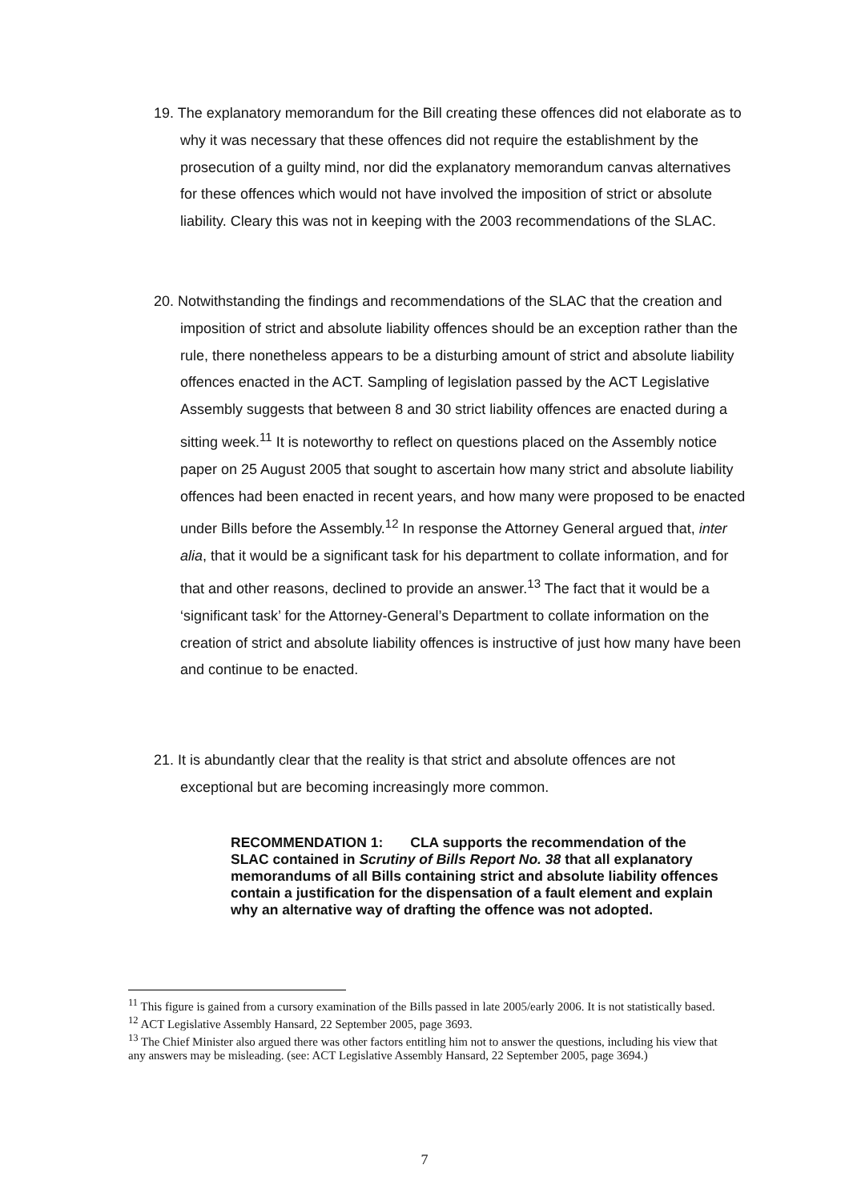19. The explanatory memorandum for the Bill creating these offences did not elaborate as to why it was necessary that these offences did not require the establishment by the prosecution of a guilty mind, nor did the explanatory memorandum canvas alternatives for these offences which would not have involved the imposition of strict or absolute liability. Cleary this was not in keeping with the 2003 recommendations of the SLAC.
20. Notwithstanding the findings and recommendations of the SLAC that the creation and imposition of strict and absolute liability offences should be an exception rather than the rule, there nonetheless appears to be a disturbing amount of strict and absolute liability offences enacted in the ACT. Sampling of legislation passed by the ACT Legislative Assembly suggests that between 8 and 30 strict liability offences are enacted during a sitting week.<sup>11</sup> It is noteworthy to reflect on questions placed on the Assembly notice paper on 25 August 2005 that sought to ascertain how many strict and absolute liability offences had been enacted in recent years, and how many were proposed to be enacted under Bills before the Assembly.<sup>12</sup> In response the Attorney General argued that, inter alia, that it would be a significant task for his department to collate information, and for that and other reasons, declined to provide an answer.<sup>13</sup> The fact that it would be a ‘significant task’ for the Attorney-General’s Department to collate information on the creation of strict and absolute liability offences is instructive of just how many have been and continue to be enacted.
21. It is abundantly clear that the reality is that strict and absolute offences are not exceptional but are becoming increasingly more common.
RECOMMENDATION 1: CLA supports the recommendation of the SLAC contained in Scrutiny of Bills Report No. 38 that all explanatory memorandums of all Bills containing strict and absolute liability offences contain a justification for the dispensation of a fault element and explain why an alternative way of drafting the offence was not adopted.
<sup>11</sup> This figure is gained from a cursory examination of the Bills passed in late 2005/early 2006. It is not statistically based.
<sup>12</sup> ACT Legislative Assembly Hansard, 22 September 2005, page 3693.
<sup>13</sup> The Chief Minister also argued there was other factors entitling him not to answer the questions, including his view that any answers may be misleading. (see: ACT Legislative Assembly Hansard, 22 September 2005, page 3694.)
7